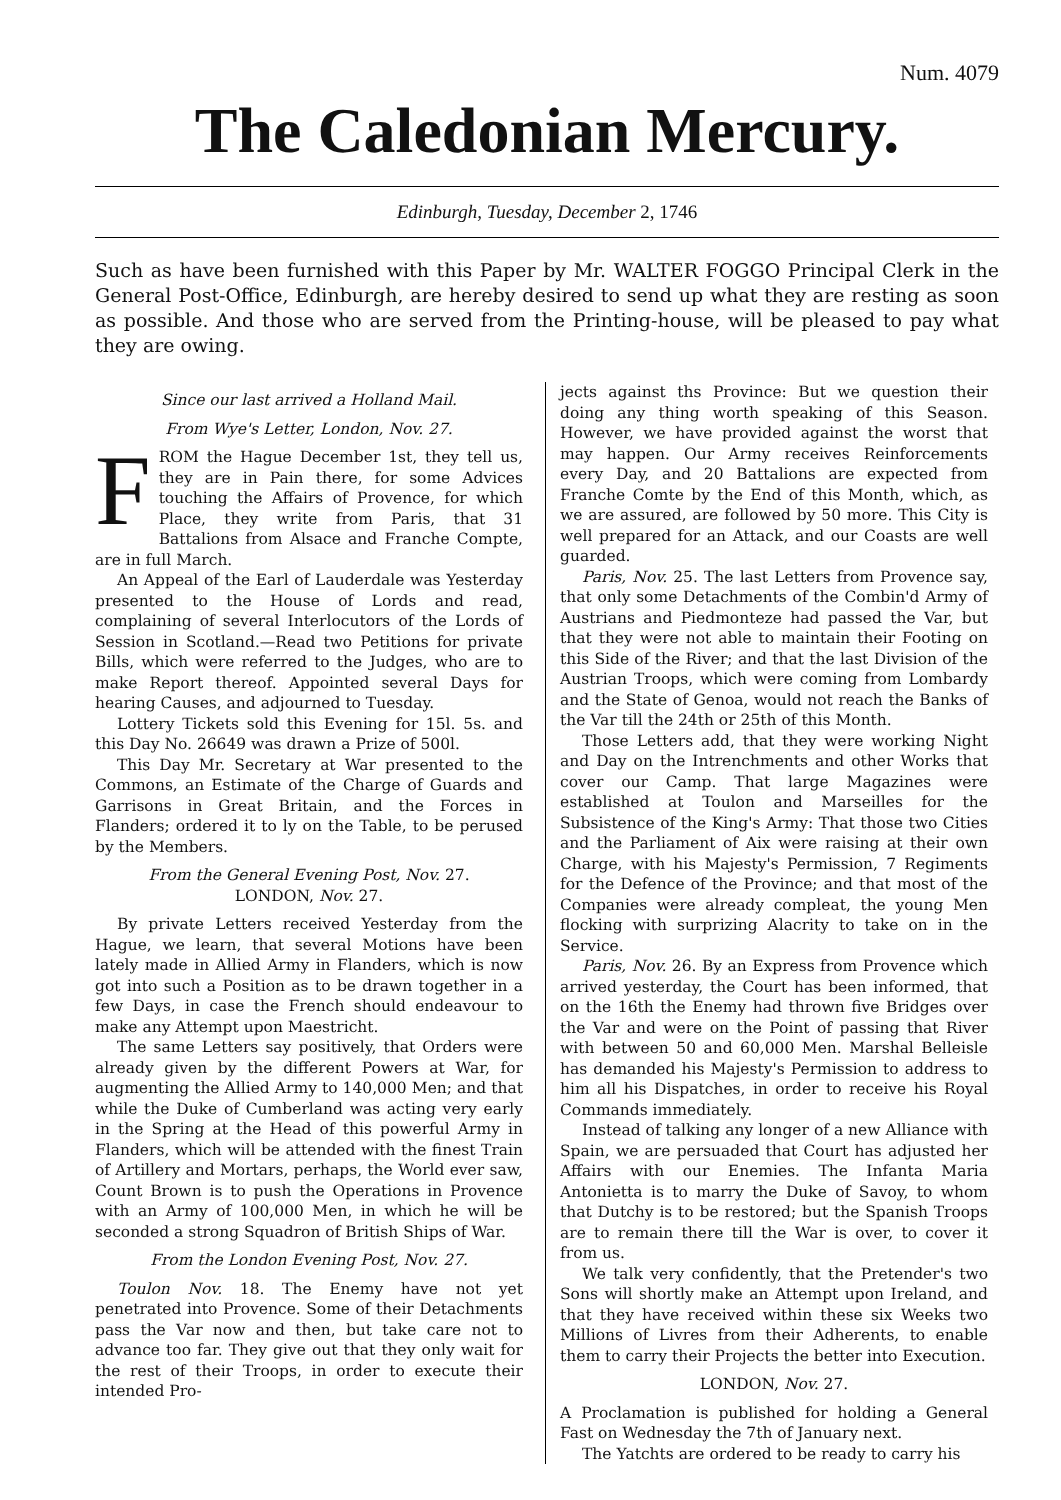Num. 4079
The Caledonian Mercury.
Edinburgh, Tuesday, December 2, 1746
Such as have been furnished with this Paper by Mr. WALTER FOGGO Principal Clerk in the General Post-Office, Edinburgh, are hereby desired to send up what they are resting as soon as possible. And those who are served from the Printing-house, will be pleased to pay what they are owing.
Since our last arrived a Holland Mail.
From Wye's Letter, London, Nov. 27.
FROM the Hague December 1st, they tell us, they are in Pain there, for some Advices touching the Affairs of Provence, for which Place, they write from Paris, that 31 Battalions from Alsace and Franche Compte, are in full March.
An Appeal of the Earl of Lauderdale was Yesterday presented to the House of Lords and read, complaining of several Interlocutors of the Lords of Session in Scotland.—Read two Petitions for private Bills, which were referred to the Judges, who are to make Report thereof. Appointed several Days for hearing Causes, and adjourned to Tuesday.
Lottery Tickets sold this Evening for 15l. 5s. and this Day No. 26649 was drawn a Prize of 500l.
This Day Mr. Secretary at War presented to the Commons, an Estimate of the Charge of Guards and Garrisons in Great Britain, and the Forces in Flanders; ordered it to ly on the Table, to be perused by the Members.
From the General Evening Post, Nov. 27.
LONDON, Nov. 27.
By private Letters received Yesterday from the Hague, we learn, that several Motions have been lately made in Allied Army in Flanders, which is now got into such a Position as to be drawn together in a few Days, in case the French should endeavour to make any Attempt upon Maestricht.
The same Letters say positively, that Orders were already given by the different Powers at War, for augmenting the Allied Army to 140,000 Men; and that while the Duke of Cumberland was acting very early in the Spring at the Head of this powerful Army in Flanders, which will be attended with the finest Train of Artillery and Mortars, perhaps, the World ever saw, Count Brown is to push the Operations in Provence with an Army of 100,000 Men, in which he will be seconded a strong Squadron of British Ships of War.
From the London Evening Post, Nov. 27.
Toulon Nov. 18. The Enemy have not yet penetrated into Provence. Some of their Detachments pass the Var now and then, but take care not to advance too far. They give out that they only wait for the rest of their Troops, in order to execute their intended Pro-
jects against ths Province: But we question their doing any thing worth speaking of this Season. However, we have provided against the worst that may happen. Our Army receives Reinforcements every Day, and 20 Battalions are expected from Franche Comte by the End of this Month, which, as we are assured, are followed by 50 more. This City is well prepared for an Attack, and our Coasts are well guarded.
Paris, Nov. 25. The last Letters from Provence say, that only some Detachments of the Combin'd Army of Austrians and Piedmonteze had passed the Var, but that they were not able to maintain their Footing on this Side of the River; and that the last Division of the Austrian Troops, which were coming from Lombardy and the State of Genoa, would not reach the Banks of the Var till the 24th or 25th of this Month.
Those Letters add, that they were working Night and Day on the Intrenchments and other Works that cover our Camp. That large Magazines were established at Toulon and Marseilles for the Subsistence of the King's Army: That those two Cities and the Parliament of Aix were raising at their own Charge, with his Majesty's Permission, 7 Regiments for the Defence of the Province; and that most of the Companies were already compleat, the young Men flocking with surprizing Alacrity to take on in the Service.
Paris, Nov. 26. By an Express from Provence which arrived yesterday, the Court has been informed, that on the 16th the Enemy had thrown five Bridges over the Var and were on the Point of passing that River with between 50 and 60,000 Men. Marshal Belleisle has demanded his Majesty's Permission to address to him all his Dispatches, in order to receive his Royal Commands immediately.
Instead of talking any longer of a new Alliance with Spain, we are persuaded that Court has adjusted her Affairs with our Enemies. The Infanta Maria Antonietta is to marry the Duke of Savoy, to whom that Dutchy is to be restored; but the Spanish Troops are to remain there till the War is over, to cover it from us.
We talk very confidently, that the Pretender's two Sons will shortly make an Attempt upon Ireland, and that they have received within these six Weeks two Millions of Livres from their Adherents, to enable them to carry their Projects the better into Execution.
LONDON, Nov. 27.
A Proclamation is published for holding a General Fast on Wednesday the 7th of January next.
The Yatchts are ordered to be ready to carry his